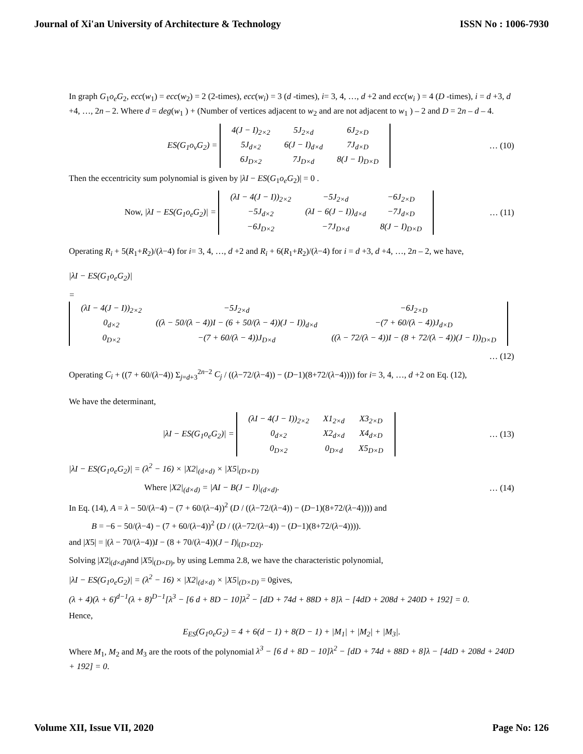Journal of Xi'an University of Architecture & Technology ISSN No : 1006-7930
In graph G<sub>1</sub>o<sub>e</sub>G<sub>2</sub>, ecc(w<sub>1</sub>) = ecc(w<sub>2</sub>) = 2 (2-times), ecc(w<sub>i</sub>) = 3 (d -times), i= 3, 4, …, d +2 and ecc(w<sub>i</sub> ) = 4 (D -times), i = d +3, d +4, …, 2n – 2. Where d = deg(w<sub>1</sub> ) + (Number of vertices adjacent to w<sub>2</sub> and are not adjacent to w<sub>1</sub> ) – 2 and D = 2n – d – 4.
ES(G<sub>1</sub>o<sub>v</sub>G<sub>2</sub>) =
| 4(J − I)<sub>2×2</sub> | 5J<sub>2×d</sub> | 6J<sub>2×D</sub> |
| 5J<sub>d×2</sub> | 6(J − I)<sub>d×d</sub> | 7J<sub>d×D</sub> |
| 6J<sub>D×2</sub> | 7J<sub>D×d</sub> | 8(J − I)<sub>D×D</sub> |
… (10)
Then the eccentricity sum polynomial is given by |λI − ES(G<sub>1</sub>o<sub>e</sub>G<sub>2</sub>)| = 0 .
Now, |λI − ES(G<sub>1</sub>o<sub>e</sub>G<sub>2</sub>)| =
| (λI − 4(J − I))<sub>2×2</sub> | −5J<sub>2×d</sub> | −6J<sub>2×D</sub> |
| −5J<sub>d×2</sub> | (λI − 6(J − I))<sub>d×d</sub> | −7J<sub>d×D</sub> |
| −6J<sub>D×2</sub> | −7J<sub>D×d</sub> | 8(J − I)<sub>D×D</sub> |
… (11)
Operating R<sub>i</sub> + 5(R<sub>1</sub>+R<sub>2</sub>)/(λ−4) for i= 3, 4, …, d +2 and R<sub>i</sub> + 6(R<sub>1</sub>+R<sub>2</sub>)/(λ−4) for i = d +3, d +4, …, 2n – 2, we have,
|λI − ES(G<sub>1</sub>o<sub>e</sub>G<sub>2</sub>)|
=
| (λI − 4(J − I))<sub>2×2</sub> | −5J<sub>2×d</sub> | −6J<sub>2×D</sub> |
| 0<sub>d×2</sub> | ((λ − 50/(λ − 4))I − (6 + 50/(λ − 4))(J − I))<sub>d×d</sub> | −(7 + 60/(λ − 4))J<sub>d×D</sub> |
| 0<sub>D×2</sub> | −(7 + 60/(λ − 4))J<sub>D×d</sub> | ((λ − 72/(λ − 4))I − (8 + 72/(λ − 4))(J − I))<sub>D×D</sub> |
… (12)
Operating C<sub>i</sub> + ((7 + 60/(λ−4)) Σ<sub>j=d+3</sub><sup>2n−2</sup> C<sub>j</sub> / ((λ−72/(λ−4)) − (D−1)(8+72/(λ−4)))) for i= 3, 4, …, d +2 on Eq. (12),
We have the determinant,
|λI − ES(G<sub>1</sub>o<sub>e</sub>G<sub>2</sub>)| =
| (λI − 4(J − I))<sub>2×2</sub> | X1<sub>2×d</sub> | X3<sub>2×D</sub> |
| 0<sub>d×2</sub> | X2<sub>d×d</sub> | X4<sub>d×D</sub> |
| 0<sub>D×2</sub> | 0<sub>D×d</sub> | X5<sub>D×D</sub> |
… (13)
|λI − ES(G<sub>1</sub>o<sub>e</sub>G<sub>2</sub>)| = (λ<sup>2</sup> − 16) × |X2|<sub>(d×d)</sub> × |X5|<sub>(D×D)</sub>
Where |X2|<sub>(d×d)</sub> = |AI − B(J − I)|<sub>(d×d)</sub>. … (14)
In Eq. (14), A = λ − 50/(λ−4) − (7 + 60/(λ−4))<sup>2</sup> (D / ((λ−72/(λ−4)) − (D−1)(8+72/(λ−4)))) and
B = −6 − 50/(λ−4) − (7 + 60/(λ−4))<sup>2</sup> (D / ((λ−72/(λ−4)) − (D−1)(8+72/(λ−4)))).
and |X5| = |(λ − 70/(λ−4))I − (8 + 70/(λ−4))(J − I)|<sub>(D×D2)</sub>.
Solving |X2|<sub>(d×d)</sub>and |X5|<sub>(D×D)</sub>, by using Lemma 2.8, we have the characteristic polynomial,
|λI − ES(G<sub>1</sub>o<sub>e</sub>G<sub>2</sub>)| = (λ<sup>2</sup> − 16) × |X2|<sub>(d×d)</sub> × |X5|<sub>(D×D)</sub> = 0gives,
(λ + 4)(λ + 6)<sup>d−1</sup>(λ + 8)<sup>D−1</sup>[λ<sup>3</sup> − [6 d + 8D − 10]λ<sup>2</sup> − [dD + 74d + 88D + 8]λ − [4dD + 208d + 240D + 192] = 0.
Hence,
E<sub>ES</sub>(G<sub>1</sub>o<sub>e</sub>G<sub>2</sub>) = 4 + 6(d − 1) + 8(D − 1) + |M<sub>1</sub>| + |M<sub>2</sub>| + |M<sub>3</sub>|.
Where M<sub>1</sub>, M<sub>2</sub> and M<sub>3</sub> are the roots of the polynomial λ<sup>3</sup> − [6 d + 8D − 10]λ<sup>2</sup> − [dD + 74d + 88D + 8]λ − [4dD + 208d + 240D + 192] = 0.
Volume XII, Issue VII, 2020 Page No: 126